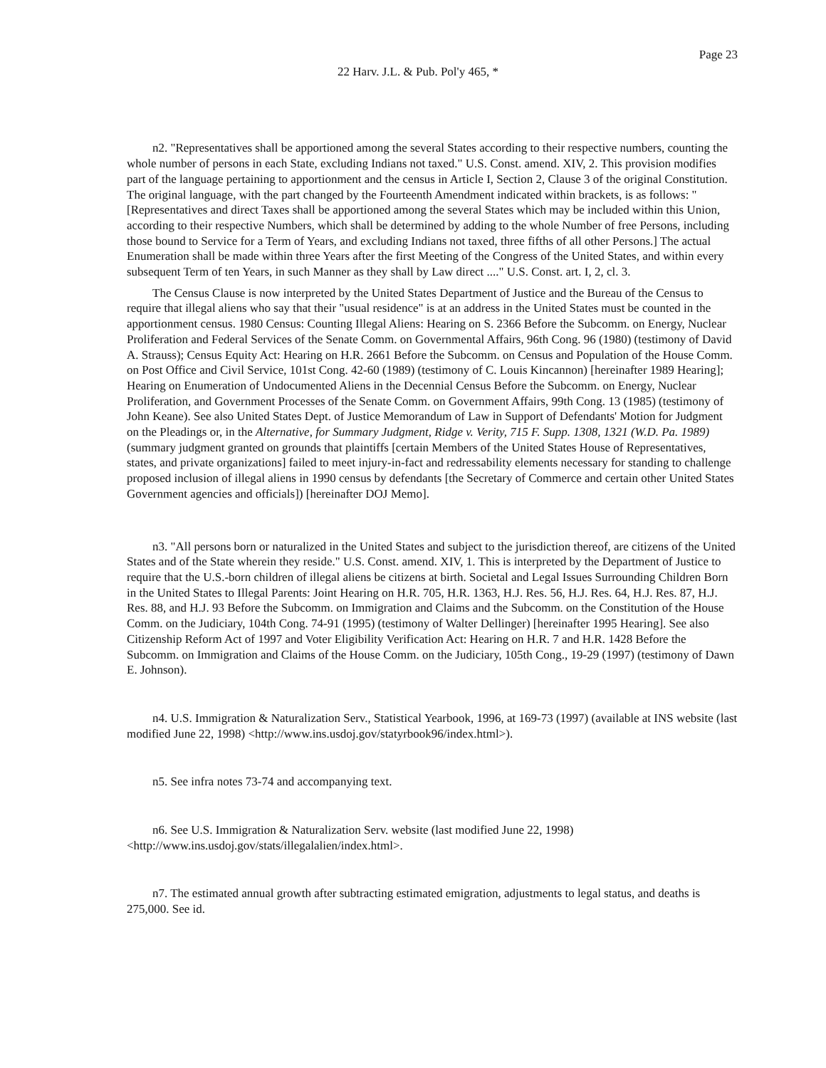Page 23
22 Harv. J.L. & Pub. Pol'y 465, *
n2. "Representatives shall be apportioned among the several States according to their respective numbers, counting the whole number of persons in each State, excluding Indians not taxed." U.S. Const. amend. XIV, 2. This provision modifies part of the language pertaining to apportionment and the census in Article I, Section 2, Clause 3 of the original Constitution. The original language, with the part changed by the Fourteenth Amendment indicated within brackets, is as follows: "[Representatives and direct Taxes shall be apportioned among the several States which may be included within this Union, according to their respective Numbers, which shall be determined by adding to the whole Number of free Persons, including those bound to Service for a Term of Years, and excluding Indians not taxed, three fifths of all other Persons.] The actual Enumeration shall be made within three Years after the first Meeting of the Congress of the United States, and within every subsequent Term of ten Years, in such Manner as they shall by Law direct ...." U.S. Const. art. I, 2, cl. 3.
The Census Clause is now interpreted by the United States Department of Justice and the Bureau of the Census to require that illegal aliens who say that their "usual residence" is at an address in the United States must be counted in the apportionment census. 1980 Census: Counting Illegal Aliens: Hearing on S. 2366 Before the Subcomm. on Energy, Nuclear Proliferation and Federal Services of the Senate Comm. on Governmental Affairs, 96th Cong. 96 (1980) (testimony of David A. Strauss); Census Equity Act: Hearing on H.R. 2661 Before the Subcomm. on Census and Population of the House Comm. on Post Office and Civil Service, 101st Cong. 42-60 (1989) (testimony of C. Louis Kincannon) [hereinafter 1989 Hearing]; Hearing on Enumeration of Undocumented Aliens in the Decennial Census Before the Subcomm. on Energy, Nuclear Proliferation, and Government Processes of the Senate Comm. on Government Affairs, 99th Cong. 13 (1985) (testimony of John Keane). See also United States Dept. of Justice Memorandum of Law in Support of Defendants' Motion for Judgment on the Pleadings or, in the Alternative, for Summary Judgment, Ridge v. Verity, 715 F. Supp. 1308, 1321 (W.D. Pa. 1989) (summary judgment granted on grounds that plaintiffs [certain Members of the United States House of Representatives, states, and private organizations] failed to meet injury-in-fact and redressability elements necessary for standing to challenge proposed inclusion of illegal aliens in 1990 census by defendants [the Secretary of Commerce and certain other United States Government agencies and officials]) [hereinafter DOJ Memo].
n3. "All persons born or naturalized in the United States and subject to the jurisdiction thereof, are citizens of the United States and of the State wherein they reside." U.S. Const. amend. XIV, 1. This is interpreted by the Department of Justice to require that the U.S.-born children of illegal aliens be citizens at birth. Societal and Legal Issues Surrounding Children Born in the United States to Illegal Parents: Joint Hearing on H.R. 705, H.R. 1363, H.J. Res. 56, H.J. Res. 64, H.J. Res. 87, H.J. Res. 88, and H.J. 93 Before the Subcomm. on Immigration and Claims and the Subcomm. on the Constitution of the House Comm. on the Judiciary, 104th Cong. 74-91 (1995) (testimony of Walter Dellinger) [hereinafter 1995 Hearing]. See also Citizenship Reform Act of 1997 and Voter Eligibility Verification Act: Hearing on H.R. 7 and H.R. 1428 Before the Subcomm. on Immigration and Claims of the House Comm. on the Judiciary, 105th Cong., 19-29 (1997) (testimony of Dawn E. Johnson).
n4. U.S. Immigration & Naturalization Serv., Statistical Yearbook, 1996, at 169-73 (1997) (available at INS website (last modified June 22, 1998) <http://www.ins.usdoj.gov/statyrbook96/index.html>).
n5. See infra notes 73-74 and accompanying text.
n6. See U.S. Immigration & Naturalization Serv. website (last modified June 22, 1998) <http://www.ins.usdoj.gov/stats/illegalalien/index.html>.
n7. The estimated annual growth after subtracting estimated emigration, adjustments to legal status, and deaths is 275,000. See id.